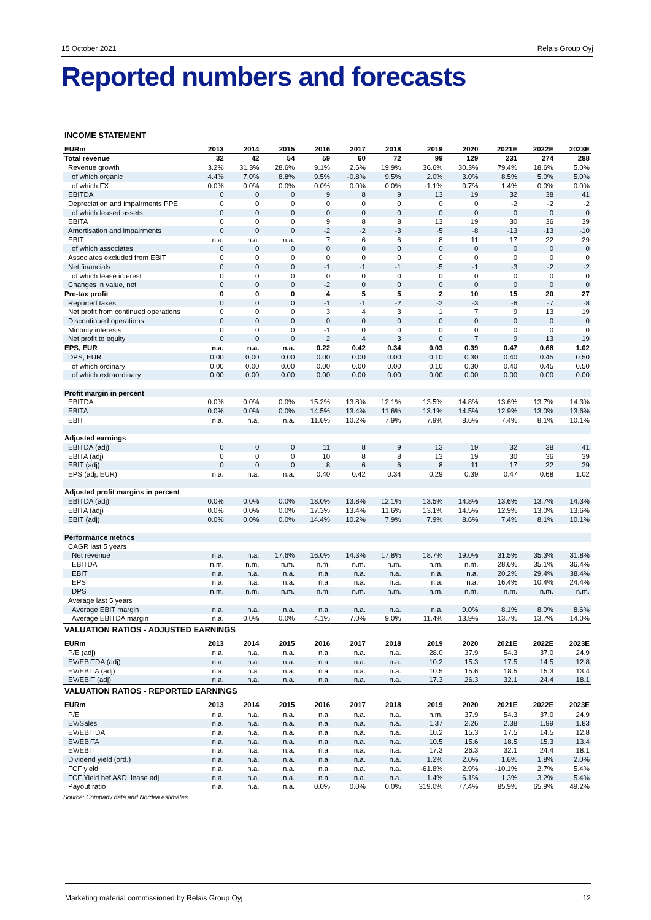15 October 2021 Relais Group Oyj
Reported numbers and forecasts
| INCOME STATEMENT | | | | | | | | | | | |
| EURm | 2013 | 2014 | 2015 | 2016 | 2017 | 2018 | 2019 | 2020 | 2021E | 2022E | 2023E |
| Total revenue | 32 | 42 | 54 | 59 | 60 | 72 | 99 | 129 | 231 | 274 | 288 |
| Revenue growth | 3.2% | 31.3% | 28.6% | 9.1% | 2.6% | 19.9% | 36.6% | 30.3% | 79.4% | 18.6% | 5.0% |
| of which organic | 4.4% | 7.0% | 8.8% | 9.5% | -0.8% | 9.5% | 2.0% | 3.0% | 8.5% | 5.0% | 5.0% |
| of which FX | 0.0% | 0.0% | 0.0% | 0.0% | 0.0% | 0.0% | -1.1% | 0.7% | 1.4% | 0.0% | 0.0% |
| EBITDA | 0 | 0 | 0 | 9 | 8 | 9 | 13 | 19 | 32 | 38 | 41 |
| Depreciation and impairments PPE | 0 | 0 | 0 | 0 | 0 | 0 | 0 | 0 | -2 | -2 | -2 |
| of which leased assets | 0 | 0 | 0 | 0 | 0 | 0 | 0 | 0 | 0 | 0 | 0 |
| EBITA | 0 | 0 | 0 | 9 | 8 | 8 | 13 | 19 | 30 | 36 | 39 |
| Amortisation and impairments | 0 | 0 | 0 | -2 | -2 | -3 | -5 | -8 | -13 | -13 | -10 |
| EBIT | n.a. | n.a. | n.a. | 7 | 6 | 6 | 8 | 11 | 17 | 22 | 29 |
| of which associates | 0 | 0 | 0 | 0 | 0 | 0 | 0 | 0 | 0 | 0 | 0 |
| Associates excluded from EBIT | 0 | 0 | 0 | 0 | 0 | 0 | 0 | 0 | 0 | 0 | 0 |
| Net financials | 0 | 0 | 0 | -1 | -1 | -1 | -5 | -1 | -3 | -2 | -2 |
| of which lease interest | 0 | 0 | 0 | 0 | 0 | 0 | 0 | 0 | 0 | 0 | 0 |
| Changes in value, net | 0 | 0 | 0 | -2 | 0 | 0 | 0 | 0 | 0 | 0 | 0 |
| Pre-tax profit | 0 | 0 | 0 | 4 | 5 | 5 | 2 | 10 | 15 | 20 | 27 |
| Reported taxes | 0 | 0 | 0 | -1 | -1 | -2 | -2 | -3 | -6 | -7 | -8 |
| Net profit from continued operations | 0 | 0 | 0 | 3 | 4 | 3 | 1 | 7 | 9 | 13 | 19 |
| Discontinued operations | 0 | 0 | 0 | 0 | 0 | 0 | 0 | 0 | 0 | 0 | 0 |
| Minority interests | 0 | 0 | 0 | -1 | 0 | 0 | 0 | 0 | 0 | 0 | 0 |
| Net profit to equity | 0 | 0 | 0 | 2 | 4 | 3 | 0 | 7 | 9 | 13 | 19 |
| EPS, EUR | n.a. | n.a. | n.a. | 0.22 | 0.42 | 0.34 | 0.03 | 0.39 | 0.47 | 0.68 | 1.02 |
| DPS, EUR | 0.00 | 0.00 | 0.00 | 0.00 | 0.00 | 0.00 | 0.10 | 0.30 | 0.40 | 0.45 | 0.50 |
| of which ordinary | 0.00 | 0.00 | 0.00 | 0.00 | 0.00 | 0.00 | 0.10 | 0.30 | 0.40 | 0.45 | 0.50 |
| of which extraordinary | 0.00 | 0.00 | 0.00 | 0.00 | 0.00 | 0.00 | 0.00 | 0.00 | 0.00 | 0.00 | 0.00 |
| Profit margin in percent | | | | | | | | | | | |
| EBITDA | 0.0% | 0.0% | 0.0% | 15.2% | 13.8% | 12.1% | 13.5% | 14.8% | 13.6% | 13.7% | 14.3% |
| EBITA | 0.0% | 0.0% | 0.0% | 14.5% | 13.4% | 11.6% | 13.1% | 14.5% | 12.9% | 13.0% | 13.6% |
| EBIT | n.a. | n.a. | n.a. | 11.6% | 10.2% | 7.9% | 7.9% | 8.6% | 7.4% | 8.1% | 10.1% |
| Adjusted earnings | | | | | | | | | | | |
| EBITDA (adj) | 0 | 0 | 0 | 11 | 8 | 9 | 13 | 19 | 32 | 38 | 41 |
| EBITA (adj) | 0 | 0 | 0 | 10 | 8 | 8 | 13 | 19 | 30 | 36 | 39 |
| EBIT (adj) | 0 | 0 | 0 | 8 | 6 | 6 | 8 | 11 | 17 | 22 | 29 |
| EPS (adj, EUR) | n.a. | n.a. | n.a. | 0.40 | 0.42 | 0.34 | 0.29 | 0.39 | 0.47 | 0.68 | 1.02 |
| Adjusted profit margins in percent | | | | | | | | | | | |
| EBITDA (adj) | 0.0% | 0.0% | 0.0% | 18.0% | 13.8% | 12.1% | 13.5% | 14.8% | 13.6% | 13.7% | 14.3% |
| EBITA (adj) | 0.0% | 0.0% | 0.0% | 17.3% | 13.4% | 11.6% | 13.1% | 14.5% | 12.9% | 13.0% | 13.6% |
| EBIT (adj) | 0.0% | 0.0% | 0.0% | 14.4% | 10.2% | 7.9% | 7.9% | 8.6% | 7.4% | 8.1% | 10.1% |
| Performance metrics | | | | | | | | | | | |
| CAGR last 5 years | | | | | | | | | | | |
| Net revenue | n.a. | n.a. | 17.6% | 16.0% | 14.3% | 17.8% | 18.7% | 19.0% | 31.5% | 35.3% | 31.8% |
| EBITDA | n.m. | n.m. | n.m. | n.m. | n.m. | n.m. | n.m. | n.m. | 28.6% | 35.1% | 36.4% |
| EBIT | n.a. | n.a. | n.a. | n.a. | n.a. | n.a. | n.a. | n.a. | 20.2% | 29.4% | 38.4% |
| EPS | n.a. | n.a. | n.a. | n.a. | n.a. | n.a. | n.a. | n.a. | 16.4% | 10.4% | 24.4% |
| DPS | n.m. | n.m. | n.m. | n.m. | n.m. | n.m. | n.m. | n.m. | n.m. | n.m. | n.m. |
| Average last 5 years | | | | | | | | | | | |
| Average EBIT margin | n.a. | n.a. | n.a. | n.a. | n.a. | n.a. | n.a. | 9.0% | 8.1% | 8.0% | 8.6% |
| Average EBITDA margin | n.a. | 0.0% | 0.0% | 4.1% | 7.0% | 9.0% | 11.4% | 13.9% | 13.7% | 13.7% | 14.0% |
| VALUATION RATIOS - ADJUSTED EARNINGS | | | | | | | | | | | |
| EURm | 2013 | 2014 | 2015 | 2016 | 2017 | 2018 | 2019 | 2020 | 2021E | 2022E | 2023E |
| P/E (adj) | n.a. | n.a. | n.a. | n.a. | n.a. | n.a. | 28.0 | 37.9 | 54.3 | 37.0 | 24.9 |
| EV/EBITDA (adj) | n.a. | n.a. | n.a. | n.a. | n.a. | n.a. | 10.2 | 15.3 | 17.5 | 14.5 | 12.8 |
| EV/EBITA (adj) | n.a. | n.a. | n.a. | n.a. | n.a. | n.a. | 10.5 | 15.6 | 18.5 | 15.3 | 13.4 |
| EV/EBIT (adj) | n.a. | n.a. | n.a. | n.a. | n.a. | n.a. | 17.3 | 26.3 | 32.1 | 24.4 | 18.1 |
| VALUATION RATIOS - REPORTED EARNINGS | | | | | | | | | | | |
| EURm | 2013 | 2014 | 2015 | 2016 | 2017 | 2018 | 2019 | 2020 | 2021E | 2022E | 2023E |
| P/E | n.a. | n.a. | n.a. | n.a. | n.a. | n.a. | n.m. | 37.9 | 54.3 | 37.0 | 24.9 |
| EV/Sales | n.a. | n.a. | n.a. | n.a. | n.a. | n.a. | 1.37 | 2.26 | 2.38 | 1.99 | 1.83 |
| EV/EBITDA | n.a. | n.a. | n.a. | n.a. | n.a. | n.a. | 10.2 | 15.3 | 17.5 | 14.5 | 12.8 |
| EV/EBITA | n.a. | n.a. | n.a. | n.a. | n.a. | n.a. | 10.5 | 15.6 | 18.5 | 15.3 | 13.4 |
| EV/EBIT | n.a. | n.a. | n.a. | n.a. | n.a. | n.a. | 17.3 | 26.3 | 32.1 | 24.4 | 18.1 |
| Dividend yield (ord.) | n.a. | n.a. | n.a. | n.a. | n.a. | n.a. | 1.2% | 2.0% | 1.6% | 1.8% | 2.0% |
| FCF yield | n.a. | n.a. | n.a. | n.a. | n.a. | n.a. | -61.8% | 2.9% | -10.1% | 2.7% | 5.4% |
| FCF Yield bef A&D, lease adj | n.a. | n.a. | n.a. | n.a. | n.a. | n.a. | 1.4% | 6.1% | 1.3% | 3.2% | 5.4% |
| Payout ratio | n.a. | n.a. | n.a. | 0.0% | 0.0% | 0.0% | 319.0% | 77.4% | 85.9% | 65.9% | 49.2% |
Source: Company data and Nordea estimates
Marketing material commissioned by Relais Group Oyj 12